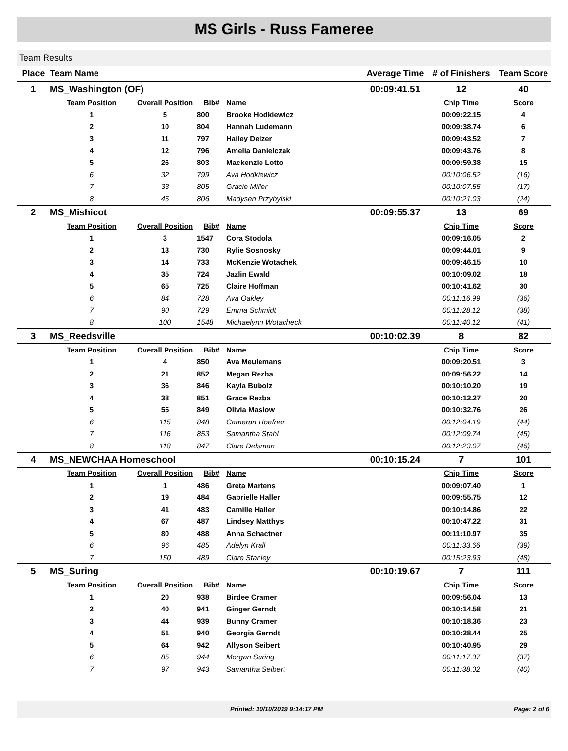MS Girls - Russ Fameree
Team Results
| Place | Team Name | | | | Average Time | # of Finishers | Team Score |
| --- | --- | --- | --- | --- | --- | --- | --- |
| 1 | MS_Washington (OF) | | | | 00:09:41.51 | 12 | 40 |
| | Team Position | Overall Position | Bib# | Name | | Chip Time | Score |
| | 1 | 5 | 800 | Brooke Hodkiewicz | | 00:09:22.15 | 4 |
| | 2 | 10 | 804 | Hannah Ludemann | | 00:09:38.74 | 6 |
| | 3 | 11 | 797 | Hailey Delzer | | 00:09:43.52 | 7 |
| | 4 | 12 | 796 | Amelia Danielczak | | 00:09:43.76 | 8 |
| | 5 | 26 | 803 | Mackenzie Lotto | | 00:09:59.38 | 15 |
| | 6 | 32 | 799 | Ava Hodkiewicz | | 00:10:06.52 | (16) |
| | 7 | 33 | 805 | Gracie Miller | | 00:10:07.55 | (17) |
| | 8 | 45 | 806 | Madysen Przybylski | | 00:10:21.03 | (24) |
| 2 | MS_Mishicot | | | | 00:09:55.37 | 13 | 69 |
| | Team Position | Overall Position | Bib# | Name | | Chip Time | Score |
| | 1 | 3 | 1547 | Cora Stodola | | 00:09:16.05 | 2 |
| | 2 | 13 | 730 | Rylie Sosnosky | | 00:09:44.01 | 9 |
| | 3 | 14 | 733 | McKenzie Wotachek | | 00:09:46.15 | 10 |
| | 4 | 35 | 724 | Jazlin Ewald | | 00:10:09.02 | 18 |
| | 5 | 65 | 725 | Claire Hoffman | | 00:10:41.62 | 30 |
| | 6 | 84 | 728 | Ava Oakley | | 00:11:16.99 | (36) |
| | 7 | 90 | 729 | Emma Schmidt | | 00:11:28.12 | (38) |
| | 8 | 100 | 1548 | Michaelynn Wotacheck | | 00:11:40.12 | (41) |
| 3 | MS_Reedsville | | | | 00:10:02.39 | 8 | 82 |
| | Team Position | Overall Position | Bib# | Name | | Chip Time | Score |
| | 1 | 4 | 850 | Ava Meulemans | | 00:09:20.51 | 3 |
| | 2 | 21 | 852 | Megan Rezba | | 00:09:56.22 | 14 |
| | 3 | 36 | 846 | Kayla Bubolz | | 00:10:10.20 | 19 |
| | 4 | 38 | 851 | Grace Rezba | | 00:10:12.27 | 20 |
| | 5 | 55 | 849 | Olivia Maslow | | 00:10:32.76 | 26 |
| | 6 | 115 | 848 | Cameran Hoefner | | 00:12:04.19 | (44) |
| | 7 | 116 | 853 | Samantha Stahl | | 00:12:09.74 | (45) |
| | 8 | 118 | 847 | Clare Delsman | | 00:12:23.07 | (46) |
| 4 | MS_NEWCHAA Homeschool | | | | 00:10:15.24 | 7 | 101 |
| | Team Position | Overall Position | Bib# | Name | | Chip Time | Score |
| | 1 | 1 | 486 | Greta Martens | | 00:09:07.40 | 1 |
| | 2 | 19 | 484 | Gabrielle Haller | | 00:09:55.75 | 12 |
| | 3 | 41 | 483 | Camille Haller | | 00:10:14.86 | 22 |
| | 4 | 67 | 487 | Lindsey Matthys | | 00:10:47.22 | 31 |
| | 5 | 80 | 488 | Anna Schactner | | 00:11:10.97 | 35 |
| | 6 | 96 | 485 | Adelyn Krall | | 00:11:33.66 | (39) |
| | 7 | 150 | 489 | Clare Stanley | | 00:15:23.93 | (48) |
| 5 | MS_Suring | | | | 00:10:19.67 | 7 | 111 |
| | Team Position | Overall Position | Bib# | Name | | Chip Time | Score |
| | 1 | 20 | 938 | Birdee Cramer | | 00:09:56.04 | 13 |
| | 2 | 40 | 941 | Ginger Gerndt | | 00:10:14.58 | 21 |
| | 3 | 44 | 939 | Bunny Cramer | | 00:10:18.36 | 23 |
| | 4 | 51 | 940 | Georgia Gerndt | | 00:10:28.44 | 25 |
| | 5 | 64 | 942 | Allyson Seibert | | 00:10:40.95 | 29 |
| | 6 | 85 | 944 | Morgan Suring | | 00:11:17.37 | (37) |
| | 7 | 97 | 943 | Samantha Seibert | | 00:11:38.02 | (40) |
Printed: 10/10/2019 9:14:17 PM Page: 2 of 6